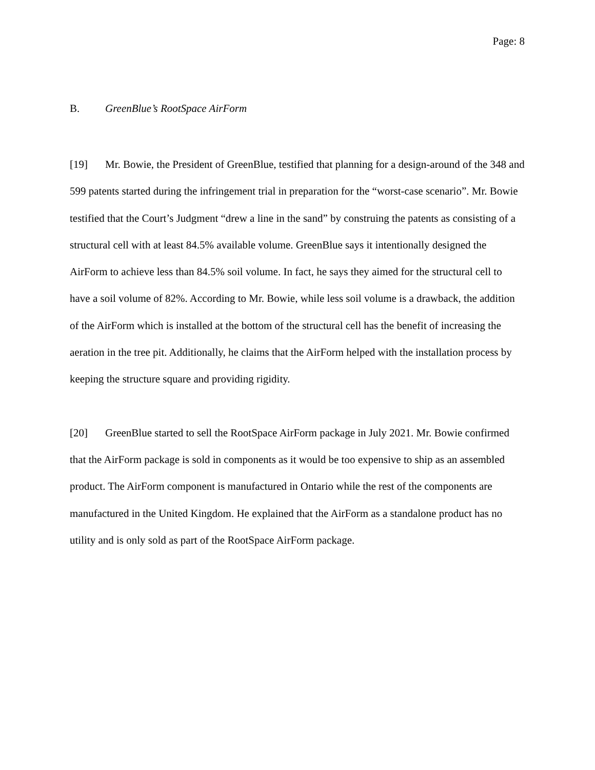Page: 8
B. GreenBlue’s RootSpace AirForm
[19] Mr. Bowie, the President of GreenBlue, testified that planning for a design-around of the 348 and 599 patents started during the infringement trial in preparation for the “worst-case scenario”. Mr. Bowie testified that the Court’s Judgment “drew a line in the sand” by construing the patents as consisting of a structural cell with at least 84.5% available volume. GreenBlue says it intentionally designed the AirForm to achieve less than 84.5% soil volume. In fact, he says they aimed for the structural cell to have a soil volume of 82%. According to Mr. Bowie, while less soil volume is a drawback, the addition of the AirForm which is installed at the bottom of the structural cell has the benefit of increasing the aeration in the tree pit. Additionally, he claims that the AirForm helped with the installation process by keeping the structure square and providing rigidity.
[20] GreenBlue started to sell the RootSpace AirForm package in July 2021. Mr. Bowie confirmed that the AirForm package is sold in components as it would be too expensive to ship as an assembled product. The AirForm component is manufactured in Ontario while the rest of the components are manufactured in the United Kingdom. He explained that the AirForm as a standalone product has no utility and is only sold as part of the RootSpace AirForm package.